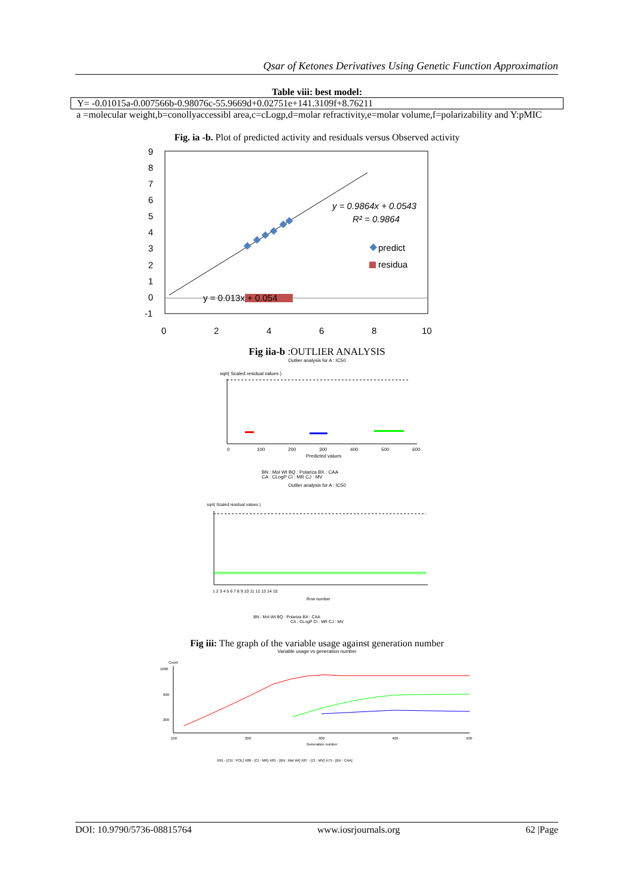Qsar of Ketones Derivatives Using Genetic Function Approximation
Table viii: best model:
| Y= -0.01015a-0.007566b-0.98076c-55.9669d+0.02751e+141.3109f+8.76211 |
a =molecular weight,b=conollyaccessibl area,c=cLogp,d=molar refractivity,e=molar volume,f=polarizability and Y:pMIC
Fig. ia -b. Plot of predicted activity and residuals versus Observed activity
9
8
7
6
5
4
3
2
1
0
-1
0
2
4
6
8
10
y = 0.013x + 0.054
y = 0.9864x + 0.0543
R² = 0.9864
predict
residua
Fig iia-b :OUTLIER ANALYSIS
Outlier analysis for A : IC50
sqrt( Scaled residual values )
0
100
200
300
400
500
600
Predicted values
BN : Mol Wt BQ : Polariza BX : CAA
CA : CLogP CI : MR CJ : MV
Outlier analysis for A : IC50
sqrt( Scaled residual values )
1 2 3 4 5 6 7 8 9 10 11 12 13 14 15
Row number
BN : Mol Wt BQ : Polariza BX : CAA
CA : CLogP CI : MR CJ : MV
Fig iii: The graph of the variable usage against generation number
Variable usage vs generation number
Count
1000
600
200
100
200
300
400
500
Generation number
X91 - [CN : POL] X86 - [CI : MR] X65 - [BN : Mol Wt] X87 - [CI : MV] X75 - [BX : CAA]
DOI: 10.9790/5736-08815764 www.iosrjournals.org 62 |Page